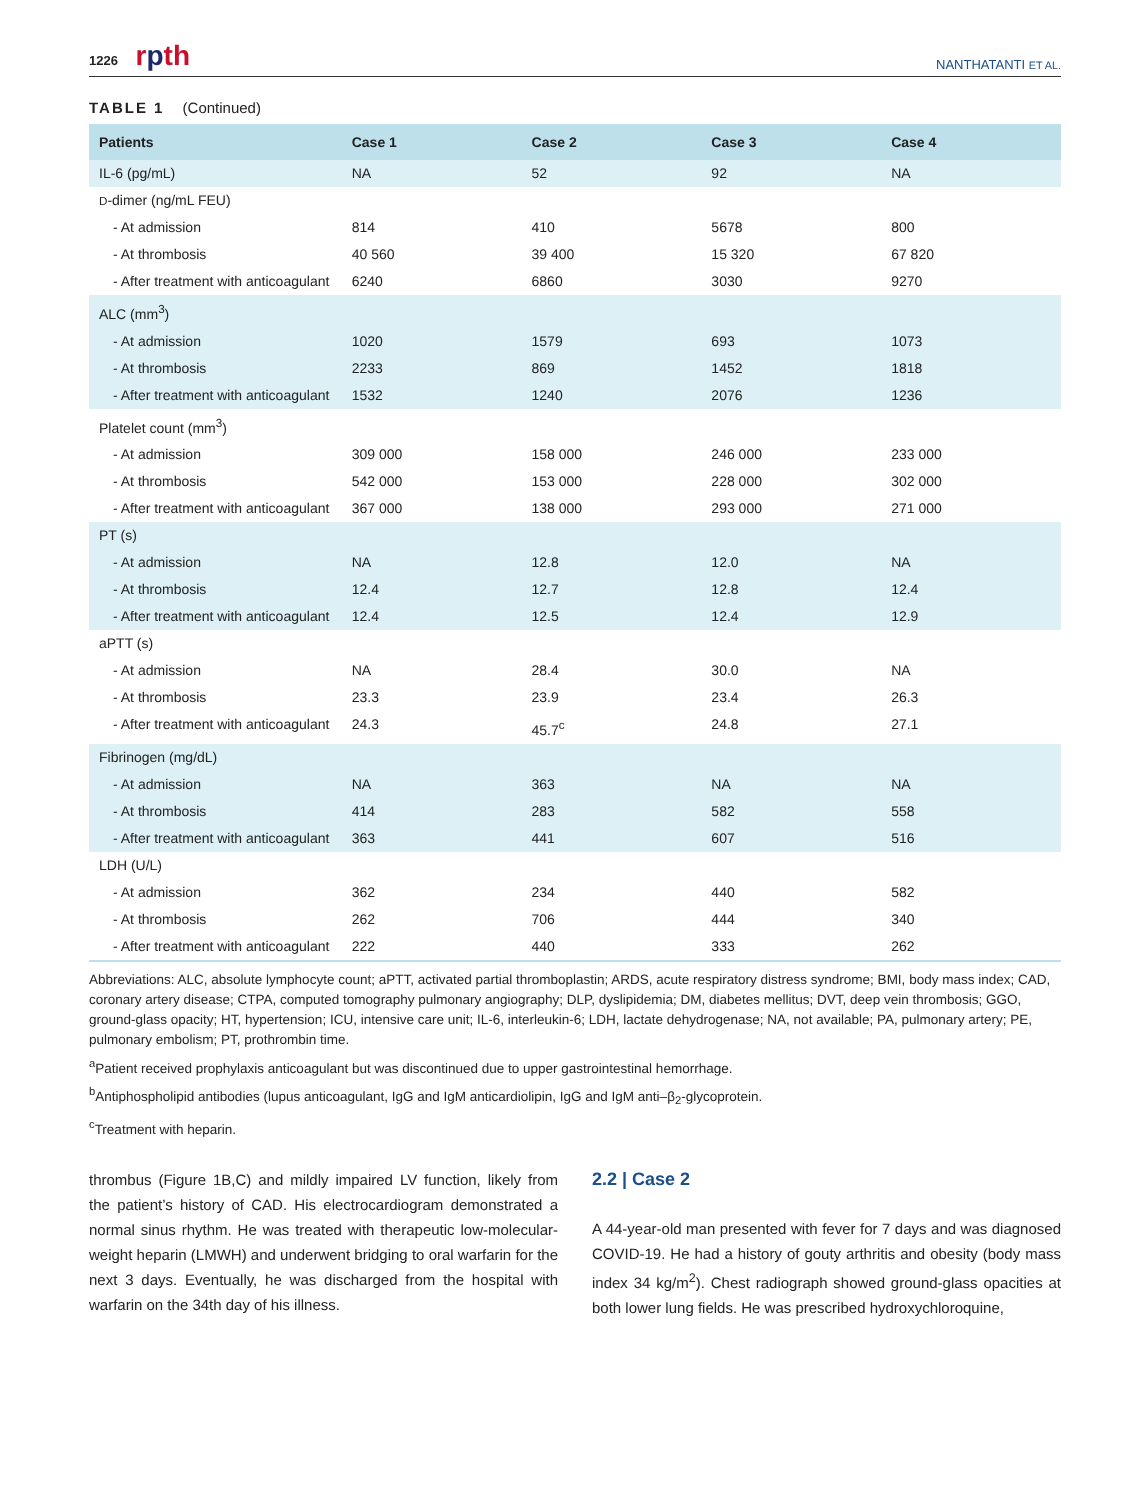1226 rpth
NANTHATANTI ET AL.
TABLE 1 (Continued)
| Patients | Case 1 | Case 2 | Case 3 | Case 4 |
| --- | --- | --- | --- | --- |
| IL-6 (pg/mL) | NA | 52 | 92 | NA |
| D -dimer (ng/mL FEU) | | | | |
| - At admission | 814 | 410 | 5678 | 800 |
| - At thrombosis | 40 560 | 39 400 | 15 320 | 67 820 |
| - After treatment with anticoagulant | 6240 | 6860 | 3030 | 9270 |
| ALC (mm<sup>3</sup>) | | | | |
| - At admission | 1020 | 1579 | 693 | 1073 |
| - At thrombosis | 2233 | 869 | 1452 | 1818 |
| - After treatment with anticoagulant | 1532 | 1240 | 2076 | 1236 |
| Platelet count (mm<sup>3</sup>) | | | | |
| - At admission | 309 000 | 158 000 | 246 000 | 233 000 |
| - At thrombosis | 542 000 | 153 000 | 228 000 | 302 000 |
| - After treatment with anticoagulant | 367 000 | 138 000 | 293 000 | 271 000 |
| PT (s) | | | | |
| - At admission | NA | 12.8 | 12.0 | NA |
| - At thrombosis | 12.4 | 12.7 | 12.8 | 12.4 |
| - After treatment with anticoagulant | 12.4 | 12.5 | 12.4 | 12.9 |
| aPTT (s) | | | | |
| - At admission | NA | 28.4 | 30.0 | NA |
| - At thrombosis | 23.3 | 23.9 | 23.4 | 26.3 |
| - After treatment with anticoagulant | 24.3 | 45.7<sup>c</sup> | 24.8 | 27.1 |
| Fibrinogen (mg/dL) | | | | |
| - At admission | NA | 363 | NA | NA |
| - At thrombosis | 414 | 283 | 582 | 558 |
| - After treatment with anticoagulant | 363 | 441 | 607 | 516 |
| LDH (U/L) | | | | |
| - At admission | 362 | 234 | 440 | 582 |
| - At thrombosis | 262 | 706 | 444 | 340 |
| - After treatment with anticoagulant | 222 | 440 | 333 | 262 |
Abbreviations: ALC, absolute lymphocyte count; aPTT, activated partial thromboplastin; ARDS, acute respiratory distress syndrome; BMI, body mass index; CAD, coronary artery disease; CTPA, computed tomography pulmonary angiography; DLP, dyslipidemia; DM, diabetes mellitus; DVT, deep vein thrombosis; GGO, ground-glass opacity; HT, hypertension; ICU, intensive care unit; IL-6, interleukin-6; LDH, lactate dehydrogenase; NA, not available; PA, pulmonary artery; PE, pulmonary embolism; PT, prothrombin time.
<sup>a</sup> Patient received prophylaxis anticoagulant but was discontinued due to upper gastrointestinal hemorrhage.
<sup>b</sup> Antiphospholipid antibodies (lupus anticoagulant, IgG and IgM anticardiolipin, IgG and IgM anti–β<sub>2</sub>-glycoprotein.
<sup>c</sup> Treatment with heparin.
thrombus (Figure 1B,C) and mildly impaired LV function, likely from the patient’s history of CAD. His electrocardiogram demonstrated a normal sinus rhythm. He was treated with therapeutic low-molecular-weight heparin (LMWH) and underwent bridging to oral warfarin for the next 3 days. Eventually, he was discharged from the hospital with warfarin on the 34th day of his illness.
2.2 | Case 2
A 44-year-old man presented with fever for 7 days and was diagnosed COVID-19. He had a history of gouty arthritis and obesity (body mass index 34 kg/m<sup>2</sup>). Chest radiograph showed ground-glass opacities at both lower lung fields. He was prescribed hydroxychloroquine,